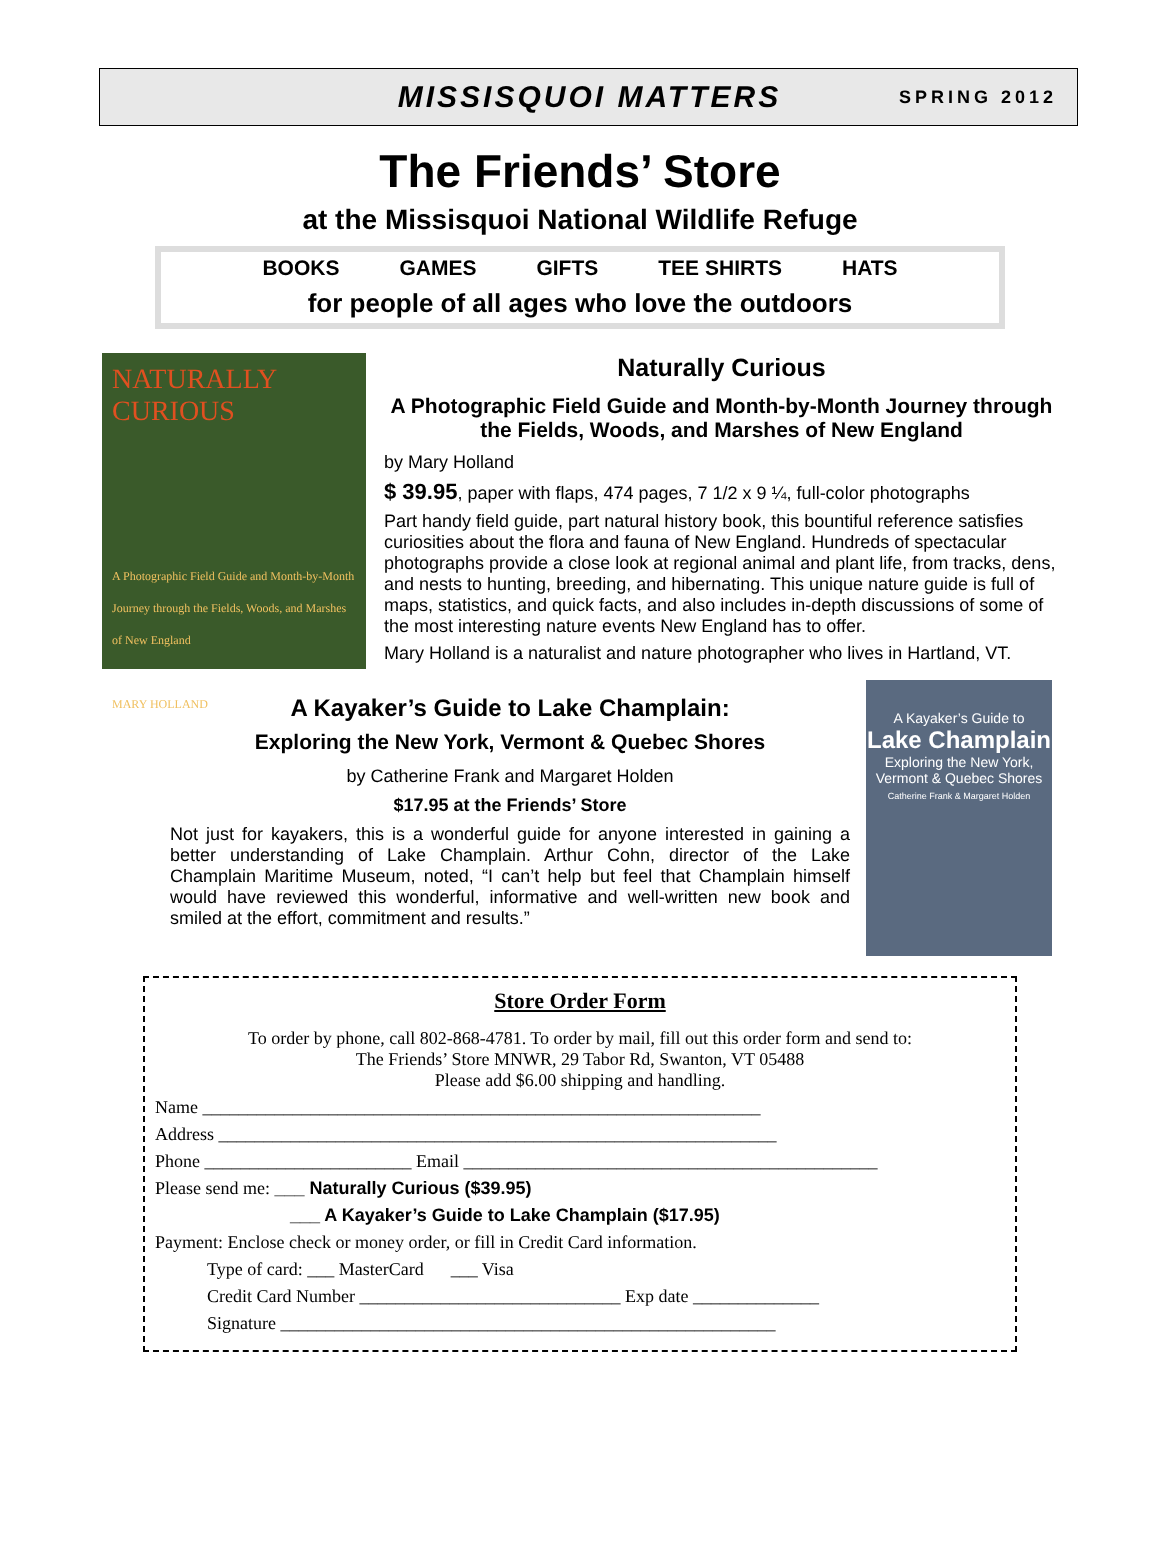MISSISQUOI MATTERS
SPRING 2012
The Friends’ Store
at the Missisquoi National Wildlife Refuge
BOOKS GAMES GIFTS TEE SHIRTS HATS
for people of all ages who love the outdoors
NATURALLY CURIOUS
A Photographic Field Guide and Month-by-Month Journey through the Fields, Woods, and Marshes of New England
MARY HOLLAND
Naturally Curious
A Photographic Field Guide and Month-by-Month Journey through the Fields, Woods, and Marshes of New England
by Mary Holland
$ 39.95, paper with flaps, 474 pages, 7 1/2 x 9 ¼, full-color photographs
Part handy field guide, part natural history book, this bountiful reference satisfies curiosities about the flora and fauna of New England. Hundreds of spectacular photographs provide a close look at regional animal and plant life, from tracks, dens, and nests to hunting, breeding, and hibernating. This unique nature guide is full of maps, statistics, and quick facts, and also includes in-depth discussions of some of the most interesting nature events New England has to offer.
Mary Holland is a naturalist and nature photographer who lives in Hartland, VT.
A Kayaker’s Guide to Lake Champlain:
Exploring the New York, Vermont & Quebec Shores
by Catherine Frank and Margaret Holden
$17.95 at the Friends’ Store
Not just for kayakers, this is a wonderful guide for anyone interested in gaining a better understanding of Lake Champlain. Arthur Cohn, director of the Lake Champlain Maritime Museum, noted, “I can’t help but feel that Champlain himself would have reviewed this wonderful, informative and well-written new book and smiled at the effort, commitment and results.”
A Kayaker’s Guide to
Lake Champlain
Exploring the New York, Vermont & Quebec Shores
Catherine Frank & Margaret Holden
Store Order Form
To order by phone, call 802-868-4781. To order by mail, fill out this order form and send to:
The Friends’ Store MNWR, 29 Tabor Rd, Swanton, VT 05488
Please add $6.00 shipping and handling.
Name ______________________________________________________________
Address ______________________________________________________________
Phone _______________________ Email ______________________________________________
Please send me: ___ Naturally Curious ($39.95)
___ A Kayaker’s Guide to Lake Champlain ($17.95)
Payment: Enclose check or money order, or fill in Credit Card information.
Type of card: ___ MasterCard ___ Visa
Credit Card Number _____________________________ Exp date ______________
Signature _______________________________________________________